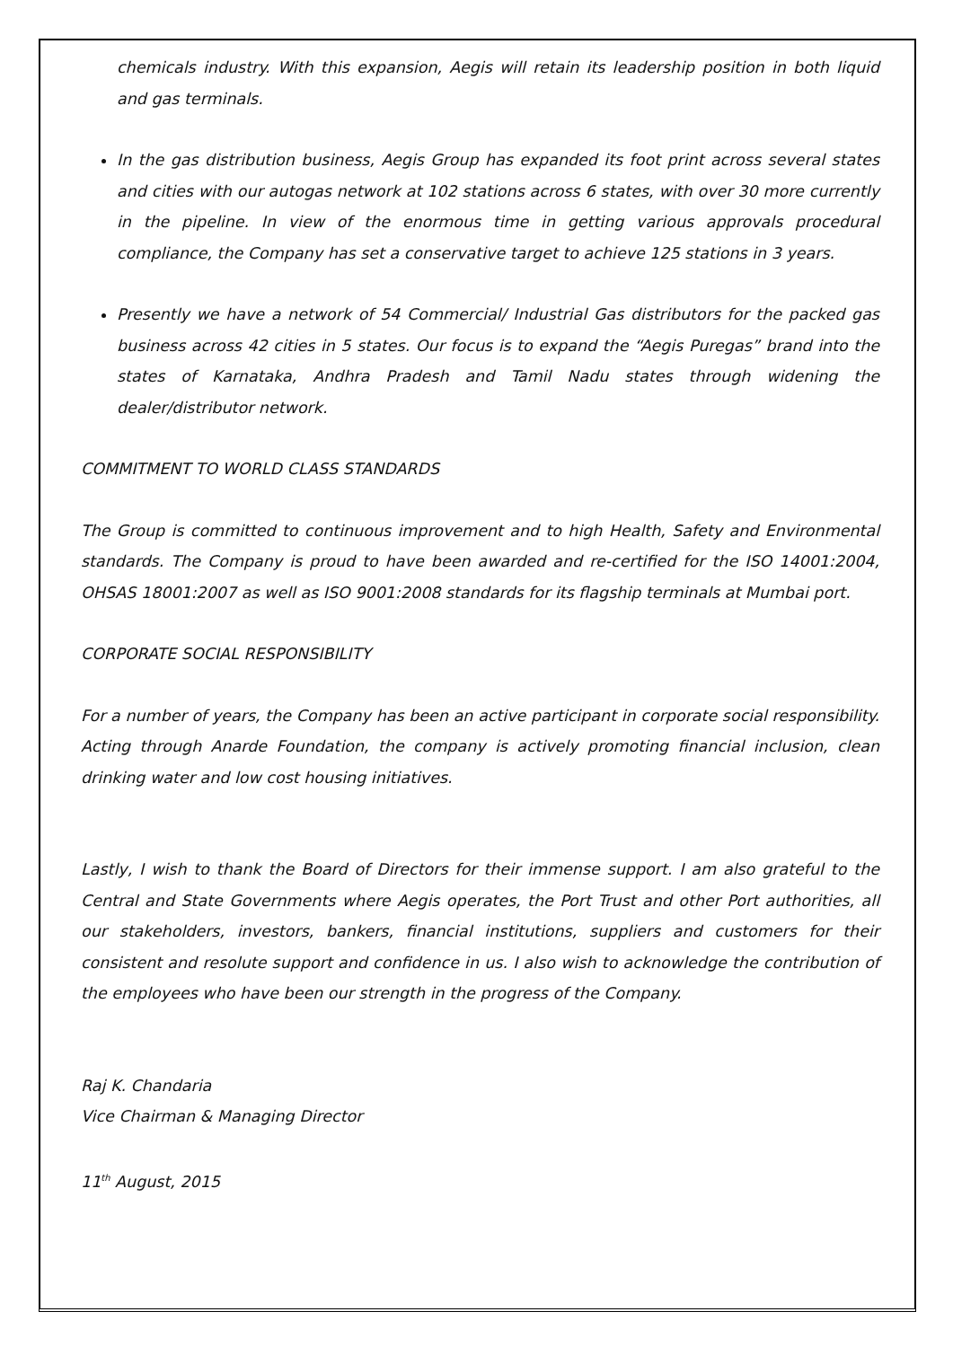chemicals industry. With this expansion, Aegis will retain its leadership position in both liquid and gas terminals.
In the gas distribution business, Aegis Group has expanded its foot print across several states and cities with our autogas network at 102 stations across 6 states, with over 30 more currently in the pipeline. In view of the enormous time in getting various approvals procedural compliance, the Company has set a conservative target to achieve 125 stations in 3 years.
Presently we have a network of 54 Commercial/ Industrial Gas distributors for the packed gas business across 42 cities in 5 states. Our focus is to expand the “Aegis Puregas” brand into the states of Karnataka, Andhra Pradesh and Tamil Nadu states through widening the dealer/distributor network.
COMMITMENT TO WORLD CLASS STANDARDS
The Group is committed to continuous improvement and to high Health, Safety and Environmental standards. The Company is proud to have been awarded and re-certified for the ISO 14001:2004, OHSAS 18001:2007 as well as ISO 9001:2008 standards for its flagship terminals at Mumbai port.
CORPORATE SOCIAL RESPONSIBILITY
For a number of years, the Company has been an active participant in corporate social responsibility. Acting through Anarde Foundation, the company is actively promoting financial inclusion, clean drinking water and low cost housing initiatives.
Lastly, I wish to thank the Board of Directors for their immense support. I am also grateful to the Central and State Governments where Aegis operates, the Port Trust and other Port authorities, all our stakeholders, investors, bankers, financial institutions, suppliers and customers for their consistent and resolute support and confidence in us. I also wish to acknowledge the contribution of the employees who have been our strength in the progress of the Company.
Raj K. Chandaria
Vice Chairman & Managing Director
11<sup>th</sup> August, 2015